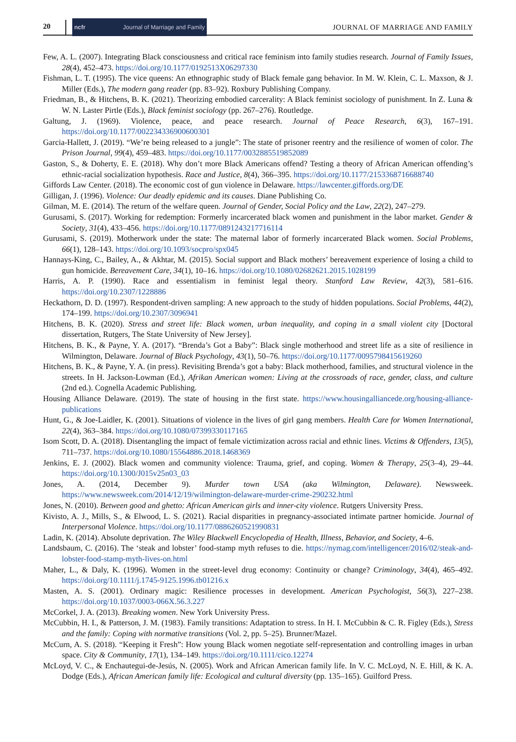20
ncfr Journal of Marriage and Family
JOURNAL OF MARRIAGE AND FAMILY
Few, A. L. (2007). Integrating Black consciousness and critical race feminism into family studies research. Journal of Family Issues, 28(4), 452–473. https://doi.org/10.1177/0192513X06297330
Fishman, L. T. (1995). The vice queens: An ethnographic study of Black female gang behavior. In M. W. Klein, C. L. Maxson, & J. Miller (Eds.), The modern gang reader (pp. 83–92). Roxbury Publishing Company.
Friedman, B., & Hitchens, B. K. (2021). Theorizing embodied carcerality: A Black feminist sociology of punishment. In Z. Luna & W. N. Laster Pirtle (Eds.), Black feminist sociology (pp. 267–276). Routledge.
Galtung, J. (1969). Violence, peace, and peace research. Journal of Peace Research, 6(3), 167–191. https://doi.org/10.1177/002234336900600301
Garcia-Hallett, J. (2019). “We’re being released to a jungle”: The state of prisoner reentry and the resilience of women of color. The Prison Journal, 99(4), 459–483. https://doi.org/10.1177/0032885519852089
Gaston, S., & Doherty, E. E. (2018). Why don’t more Black Americans offend? Testing a theory of African American offending’s ethnic-racial socialization hypothesis. Race and Justice, 8(4), 366–395. https://doi.org/10.1177/2153368716688740
Giffords Law Center. (2018). The economic cost of gun violence in Delaware. https://lawcenter.giffords.org/DE
Gilligan, J. (1996). Violence: Our deadly epidemic and its causes. Diane Publishing Co.
Gilman, M. E. (2014). The return of the welfare queen. Journal of Gender, Social Policy and the Law, 22(2), 247–279.
Gurusami, S. (2017). Working for redemption: Formerly incarcerated black women and punishment in the labor market. Gender & Society, 31(4), 433–456. https://doi.org/10.1177/0891243217716114
Gurusami, S. (2019). Motherwork under the state: The maternal labor of formerly incarcerated Black women. Social Problems, 66(1), 128–143. https://doi.org/10.1093/socpro/spx045
Hannays-King, C., Bailey, A., & Akhtar, M. (2015). Social support and Black mothers’ bereavement experience of losing a child to gun homicide. Bereavement Care, 34(1), 10–16. https://doi.org/10.1080/02682621.2015.1028199
Harris, A. P. (1990). Race and essentialism in feminist legal theory. Stanford Law Review, 42(3), 581–616. https://doi.org/10.2307/1228886
Heckathorn, D. D. (1997). Respondent-driven sampling: A new approach to the study of hidden populations. Social Problems, 44(2), 174–199. https://doi.org/10.2307/3096941
Hitchens, B. K. (2020). Stress and street life: Black women, urban inequality, and coping in a small violent city [Doctoral dissertation, Rutgers, The State University of New Jersey].
Hitchens, B. K., & Payne, Y. A. (2017). “Brenda’s Got a Baby”: Black single motherhood and street life as a site of resilience in Wilmington, Delaware. Journal of Black Psychology, 43(1), 50–76. https://doi.org/10.1177/0095798415619260
Hitchens, B. K., & Payne, Y. A. (in press). Revisiting Brenda’s got a baby: Black motherhood, families, and structural violence in the streets. In H. Jackson-Lowman (Ed.), Afrikan American women: Living at the crossroads of race, gender, class, and culture (2nd ed.). Cognella Academic Publishing.
Housing Alliance Delaware. (2019). The state of housing in the first state. https://www.housingalliancede.org/housing-alliance-publications
Hunt, G., & Joe-Laidler, K. (2001). Situations of violence in the lives of girl gang members. Health Care for Women International, 22(4), 363–384. https://doi.org/10.1080/07399330117165
Isom Scott, D. A. (2018). Disentangling the impact of female victimization across racial and ethnic lines. Victims & Offenders, 13(5), 711–737. https://doi.org/10.1080/15564886.2018.1468369
Jenkins, E. J. (2002). Black women and community violence: Trauma, grief, and coping. Women & Therapy, 25(3–4), 29–44. https://doi.org/10.1300/J015v25n03_03
Jones, A. (2014, December 9). Murder town USA (aka Wilmington, Delaware). Newsweek. https://www.newsweek.com/2014/12/19/wilmington-delaware-murder-crime-290232.html
Jones, N. (2010). Between good and ghetto: African American girls and inner-city violence. Rutgers University Press.
Kivisto, A. J., Mills, S., & Elwood, L. S. (2021). Racial disparities in pregnancy-associated intimate partner homicide. Journal of Interpersonal Violence. https://doi.org/10.1177/0886260521990831
Ladin, K. (2014). Absolute deprivation. The Wiley Blackwell Encyclopedia of Health, Illness, Behavior, and Society, 4–6.
Landsbaum, C. (2016). The ‘steak and lobster’ food-stamp myth refuses to die. https://nymag.com/intelligencer/2016/02/steak-and-lobster-food-stamp-myth-lives-on.html
Maher, L., & Daly, K. (1996). Women in the street-level drug economy: Continuity or change? Criminology, 34(4), 465–492. https://doi.org/10.1111/j.1745-9125.1996.tb01216.x
Masten, A. S. (2001). Ordinary magic: Resilience processes in development. American Psychologist, 56(3), 227–238. https://doi.org/10.1037/0003-066X.56.3.227
McCorkel, J. A. (2013). Breaking women. New York University Press.
McCubbin, H. I., & Patterson, J. M. (1983). Family transitions: Adaptation to stress. In H. I. McCubbin & C. R. Figley (Eds.), Stress and the family: Coping with normative transitions (Vol. 2, pp. 5–25). Brunner/Mazel.
McCurn, A. S. (2018). “Keeping it Fresh”: How young Black women negotiate self-representation and controlling images in urban space. City & Community, 17(1), 134–149. https://doi.org/10.1111/cico.12274
McLoyd, V. C., & Enchautegui-de-Jesús, N. (2005). Work and African American family life. In V. C. McLoyd, N. E. Hill, & K. A. Dodge (Eds.), African American family life: Ecological and cultural diversity (pp. 135–165). Guilford Press.